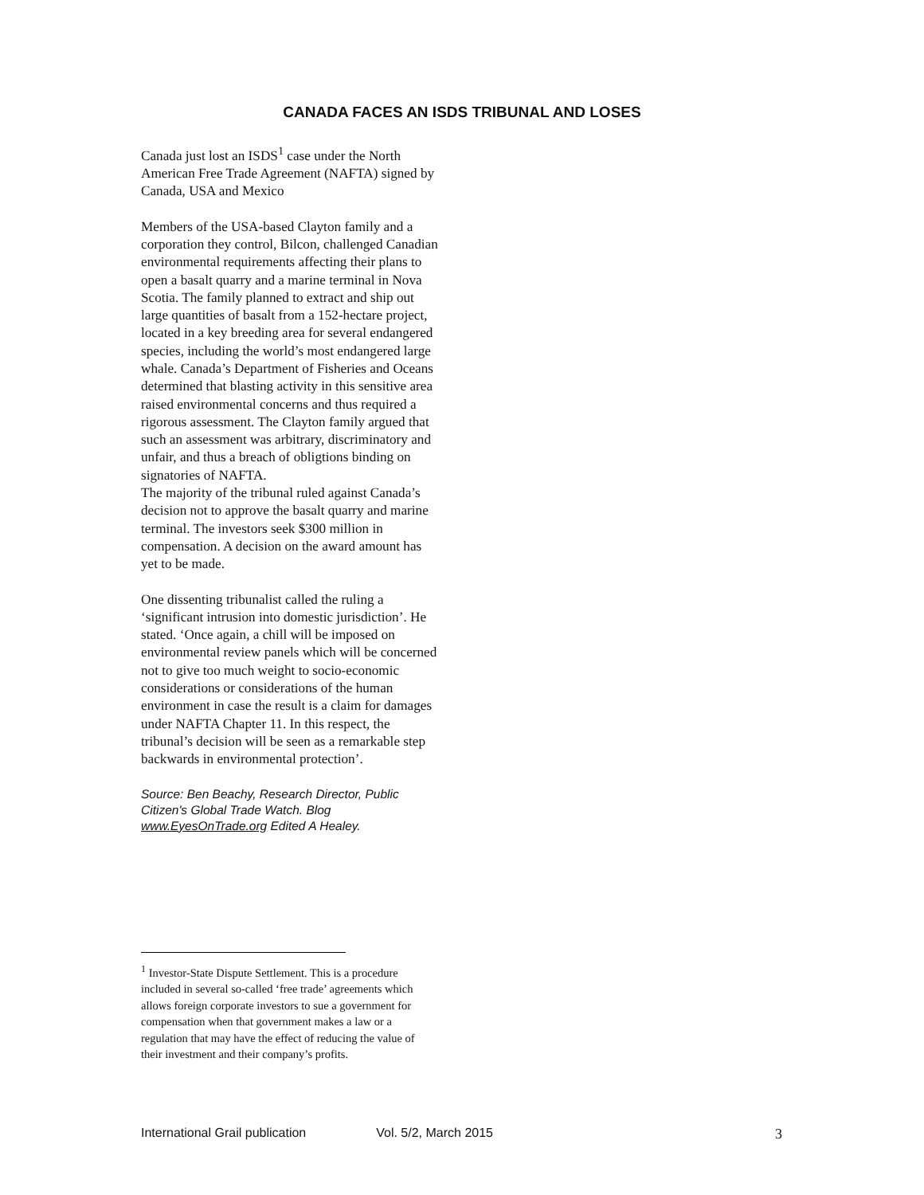CANADA FACES AN ISDS TRIBUNAL AND LOSES
Canada just lost an ISDS<sup>1</sup> case under the North American Free Trade Agreement (NAFTA) signed by Canada, USA and Mexico
Members of the USA-based Clayton family and a corporation they control, Bilcon, challenged Canadian environmental requirements affecting their plans to open a basalt quarry and a marine terminal in Nova Scotia. The family planned to extract and ship out large quantities of basalt from a 152-hectare project, located in a key breeding area for several endangered species, including the world’s most endangered large whale. Canada’s Department of Fisheries and Oceans determined that blasting activity in this sensitive area raised environmental concerns and thus required a rigorous assessment. The Clayton family argued that such an assessment was arbitrary, discriminatory and unfair, and thus a breach of obligtions binding on signatories of NAFTA.
The majority of the tribunal ruled against Canada’s decision not to approve the basalt quarry and marine terminal. The investors seek $300 million in compensation. A decision on the award amount has yet to be made.
One dissenting tribunalist called the ruling a ‘significant intrusion into domestic jurisdiction’. He stated. ‘Once again, a chill will be imposed on environmental review panels which will be concerned not to give too much weight to socio-economic considerations or considerations of the human environment in case the result is a claim for damages under NAFTA Chapter 11. In this respect, the tribunal’s decision will be seen as a remarkable step backwards in environmental protection’.
Source: Ben Beachy, Research Director, Public Citizen's Global Trade Watch. Blog www.EyesOnTrade.org Edited A Healey.
<sup>1</sup> Investor-State Dispute Settlement. This is a procedure included in several so-called ‘free trade’ agreements which allows foreign corporate investors to sue a government for compensation when that government makes a law or a regulation that may have the effect of reducing the value of their investment and their company’s profits.
International Grail publication Vol. 5/2, March 2015 3